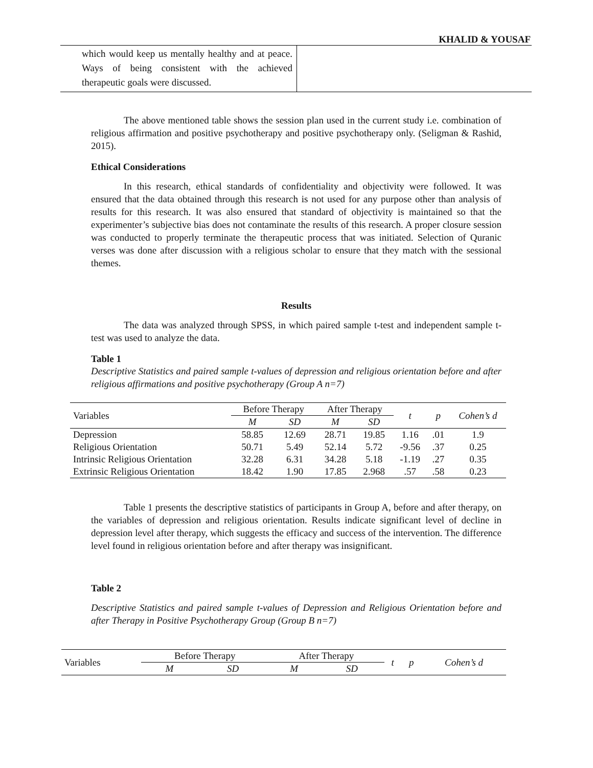KHALID & YOUSAF
which would keep us mentally healthy and at peace. Ways of being consistent with the achieved therapeutic goals were discussed.
The above mentioned table shows the session plan used in the current study i.e. combination of religious affirmation and positive psychotherapy and positive psychotherapy only. (Seligman & Rashid, 2015).
Ethical Considerations
In this research, ethical standards of confidentiality and objectivity were followed. It was ensured that the data obtained through this research is not used for any purpose other than analysis of results for this research. It was also ensured that standard of objectivity is maintained so that the experimenter’s subjective bias does not contaminate the results of this research. A proper closure session was conducted to properly terminate the therapeutic process that was initiated. Selection of Quranic verses was done after discussion with a religious scholar to ensure that they match with the sessional themes.
Results
The data was analyzed through SPSS, in which paired sample t-test and independent sample t-test was used to analyze the data.
Table 1
Descriptive Statistics and paired sample t-values of depression and religious orientation before and after religious affirmations and positive psychotherapy (Group A n=7)
| Variables | Before Therapy | | After Therapy | | t | p | Cohen’s d |
| --- | --- | --- | --- | --- | --- | --- | --- |
| | M | SD | M | SD | | | |
| Depression | 58.85 | 12.69 | 28.71 | 19.85 | 1.16 | .01 | 1.9 |
| Religious Orientation | 50.71 | 5.49 | 52.14 | 5.72 | -9.56 | .37 | 0.25 |
| Intrinsic Religious Orientation | 32.28 | 6.31 | 34.28 | 5.18 | -1.19 | .27 | 0.35 |
| Extrinsic Religious Orientation | 18.42 | 1.90 | 17.85 | 2.968 | .57 | .58 | 0.23 |
Table 1 presents the descriptive statistics of participants in Group A, before and after therapy, on the variables of depression and religious orientation. Results indicate significant level of decline in depression level after therapy, which suggests the efficacy and success of the intervention. The difference level found in religious orientation before and after therapy was insignificant.
Table 2
Descriptive Statistics and paired sample t-values of Depression and Religious Orientation before and after Therapy in Positive Psychotherapy Group (Group B n=7)
| Variables | Before Therapy | | After Therapy | | t | p | Cohen’s d |
| --- | --- | --- | --- | --- | --- | --- | --- |
| | M | SD | M | SD | | | |